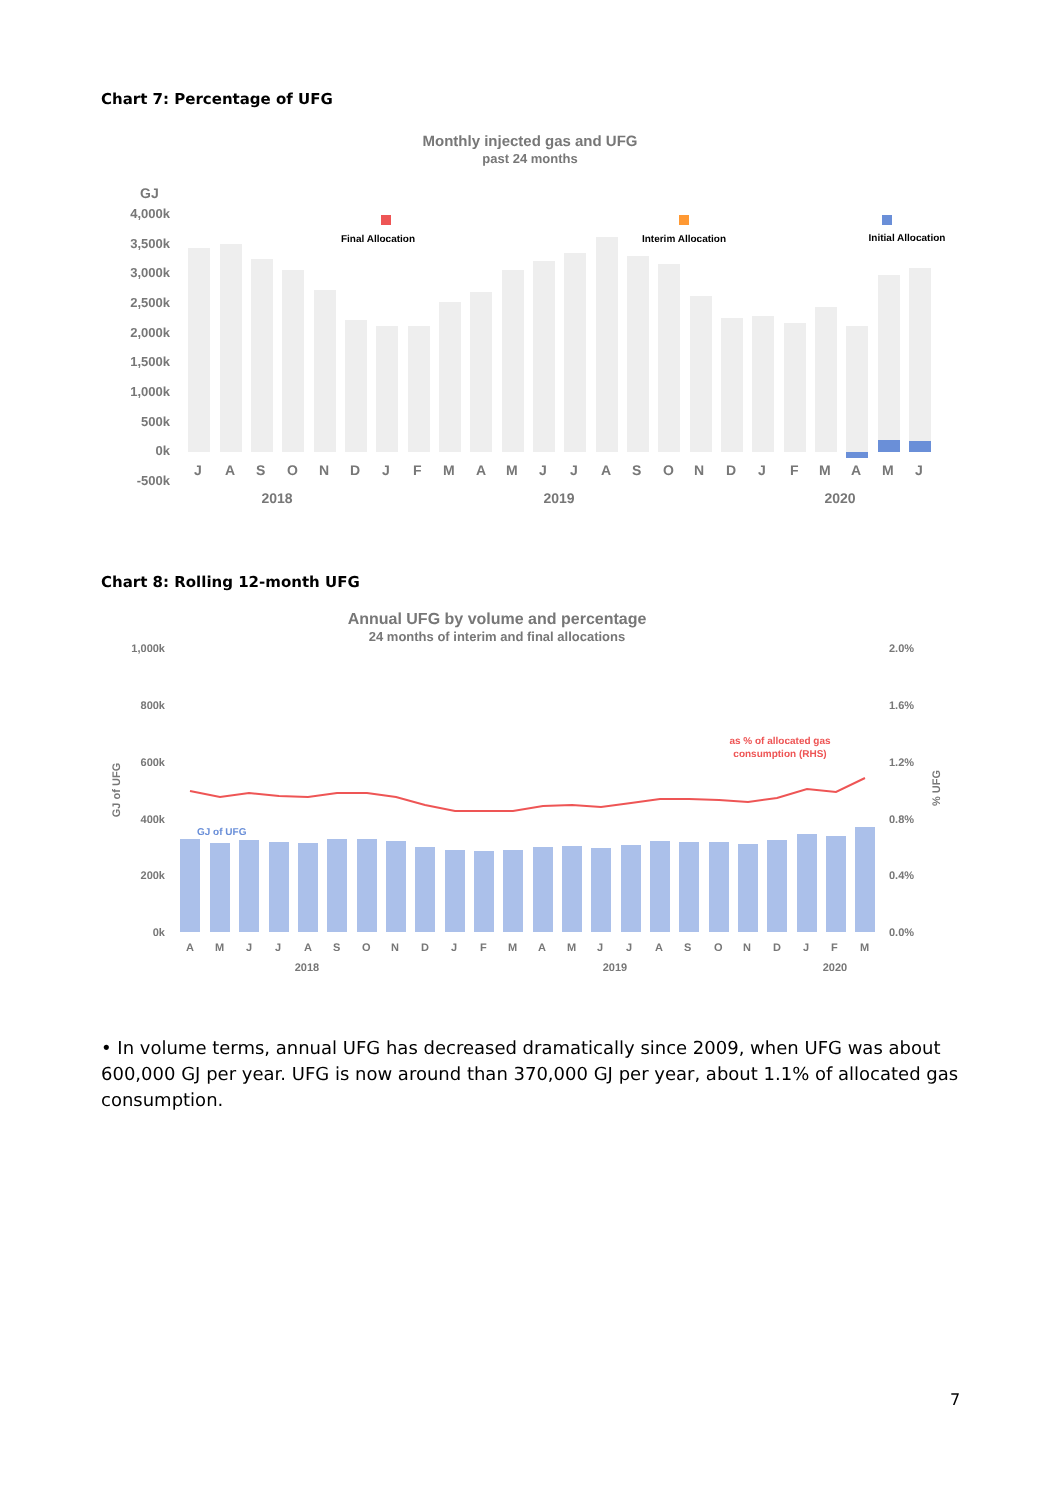Chart 7: Percentage of UFG
Monthly injected gas and UFG
past 24 months
GJ
4,000k
3,500k
3,000k
2,500k
2,000k
1,500k
1,000k
500k
0k
-500k
Final Allocation
Interim Allocation
Initial Allocation
JASONDJFMAMJJASONDJFMAMJ
2018
2019
2020
Chart 8: Rolling 12-month UFG
Annual UFG by volume and percentage
24 months of interim and final allocations
1,000k
800k
600k
400k
200k
0k
2.0%
1.6%
1.2%
0.8%
0.4%
0.0%
GJ of UFG
% UFG
GJ of UFG
as % of allocated gas
consumption (RHS)
AMJJASONDJFMAMJJASONDJFM
2018
2019
2020
• In volume terms, annual UFG has decreased dramatically since 2009, when UFG was about 600,000 GJ per year. UFG is now around than 370,000 GJ per year, about 1.1% of allocated gas consumption.
7